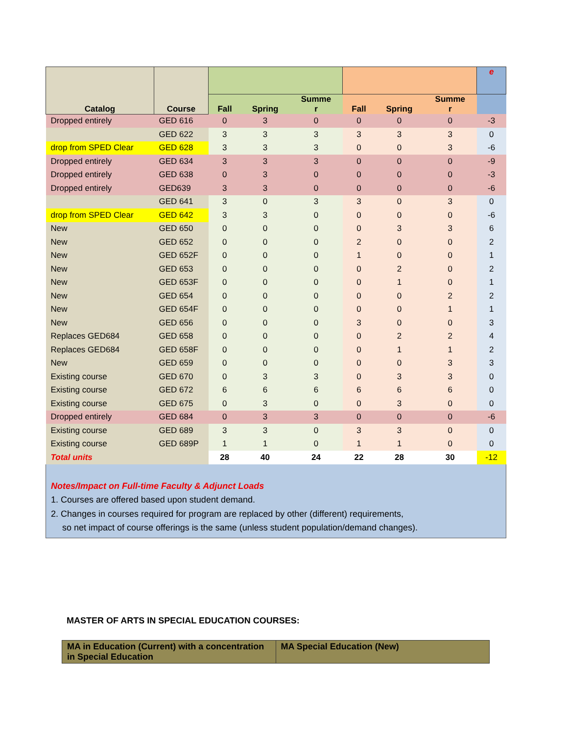| Catalog | Course | | | | | | | e |
| --- | --- | --- | --- | --- | --- | --- | --- | --- |
| | | Fall | Spring | Summe r | Fall | Spring | Summe r | |
| Dropped entirely | GED 616 | 0 | 3 | 0 | 0 | 0 | 0 | -3 |
| | GED 622 | 3 | 3 | 3 | 3 | 3 | 3 | 0 |
| drop from SPED Clear | GED 628 | 3 | 3 | 3 | 0 | 0 | 3 | -6 |
| Dropped entirely | GED 634 | 3 | 3 | 3 | 0 | 0 | 0 | -9 |
| Dropped entirely | GED 638 | 0 | 3 | 0 | 0 | 0 | 0 | -3 |
| Dropped entirely | GED639 | 3 | 3 | 0 | 0 | 0 | 0 | -6 |
| | GED 641 | 3 | 0 | 3 | 3 | 0 | 3 | 0 |
| drop from SPED Clear | GED 642 | 3 | 3 | 0 | 0 | 0 | 0 | -6 |
| New | GED 650 | 0 | 0 | 0 | 0 | 3 | 3 | 6 |
| New | GED 652 | 0 | 0 | 0 | 2 | 0 | 0 | 2 |
| New | GED 652F | 0 | 0 | 0 | 1 | 0 | 0 | 1 |
| New | GED 653 | 0 | 0 | 0 | 0 | 2 | 0 | 2 |
| New | GED 653F | 0 | 0 | 0 | 0 | 1 | 0 | 1 |
| New | GED 654 | 0 | 0 | 0 | 0 | 0 | 2 | 2 |
| New | GED 654F | 0 | 0 | 0 | 0 | 0 | 1 | 1 |
| New | GED 656 | 0 | 0 | 0 | 3 | 0 | 0 | 3 |
| Replaces GED684 | GED 658 | 0 | 0 | 0 | 0 | 2 | 2 | 4 |
| Replaces GED684 | GED 658F | 0 | 0 | 0 | 0 | 1 | 1 | 2 |
| New | GED 659 | 0 | 0 | 0 | 0 | 0 | 3 | 3 |
| Existing course | GED 670 | 0 | 3 | 3 | 0 | 3 | 3 | 0 |
| Existing course | GED 672 | 6 | 6 | 6 | 6 | 6 | 6 | 0 |
| Existing course | GED 675 | 0 | 3 | 0 | 0 | 3 | 0 | 0 |
| Dropped entirely | GED 684 | 0 | 3 | 3 | 0 | 0 | 0 | -6 |
| Existing course | GED 689 | 3 | 3 | 0 | 3 | 3 | 0 | 0 |
| Existing course | GED 689P | 1 | 1 | 0 | 1 | 1 | 0 | 0 |
| Total units | | 28 | 40 | 24 | 22 | 28 | 30 | -12 |
Notes/Impact on Full-time Faculty & Adjunct Loads
1. Courses are offered based upon student demand.
2. Changes in courses required for program are replaced by other (different) requirements,
so net impact of course offerings is the same (unless student population/demand changes).
MASTER OF ARTS IN SPECIAL EDUCATION COURSES:
| MA in Education (Current) with a concentration in Special Education | MA Special Education (New) |